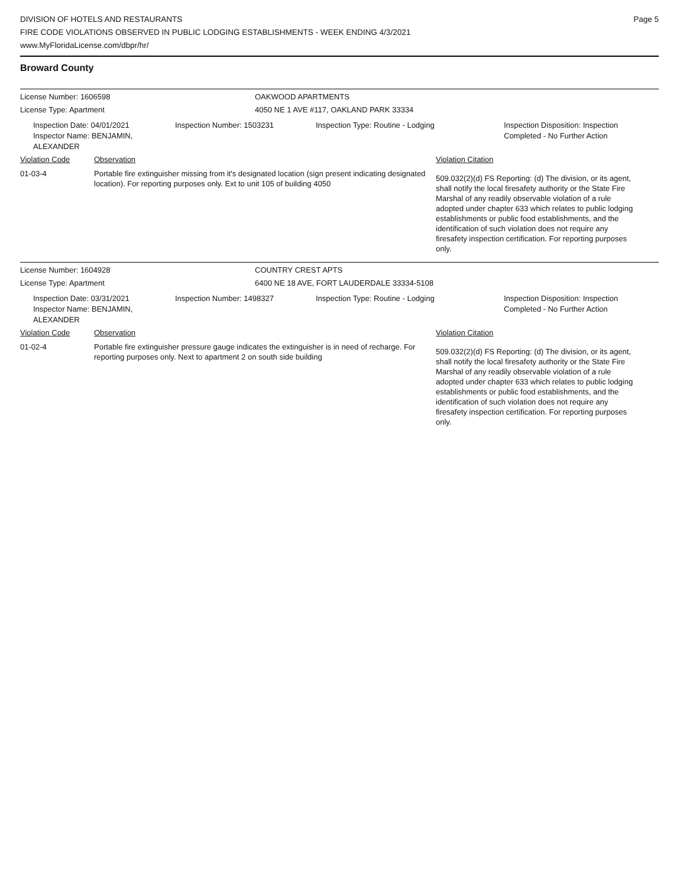DIVISION OF HOTELS AND RESTAURANTS
FIRE CODE VIOLATIONS OBSERVED IN PUBLIC LODGING ESTABLISHMENTS - WEEK ENDING 4/3/2021
www.MyFloridaLicense.com/dbpr/hr/
Page 5
Broward County
License Number: 1606598 OAKWOOD APARTMENTS
License Type: Apartment 4050 NE 1 AVE #117, OAKLAND PARK 33334
Inspection Date: 04/01/2021
Inspector Name: BENJAMIN, ALEXANDER
Inspection Number: 1503231 Inspection Type: Routine - Lodging Inspection Disposition: Inspection
Completed - No Further Action
Violation Code Observation Violation Citation
01-03-4 Portable fire extinguisher missing from it's designated location (sign present indicating designated location). For reporting purposes only. Ext to unit 105 of building 4050
509.032(2)(d) FS Reporting: (d) The division, or its agent, shall notify the local firesafety authority or the State Fire Marshal of any readily observable violation of a rule adopted under chapter 633 which relates to public lodging establishments or public food establishments, and the identification of such violation does not require any firesafety inspection certification. For reporting purposes only.
License Number: 1604928 COUNTRY CREST APTS
License Type: Apartment 6400 NE 18 AVE, FORT LAUDERDALE 33334-5108
Inspection Date: 03/31/2021
Inspector Name: BENJAMIN, ALEXANDER
Inspection Number: 1498327 Inspection Type: Routine - Lodging Inspection Disposition: Inspection
Completed - No Further Action
Violation Code Observation Violation Citation
01-02-4 Portable fire extinguisher pressure gauge indicates the extinguisher is in need of recharge. For reporting purposes only. Next to apartment 2 on south side building
509.032(2)(d) FS Reporting: (d) The division, or its agent, shall notify the local firesafety authority or the State Fire Marshal of any readily observable violation of a rule adopted under chapter 633 which relates to public lodging establishments or public food establishments, and the identification of such violation does not require any firesafety inspection certification. For reporting purposes only.